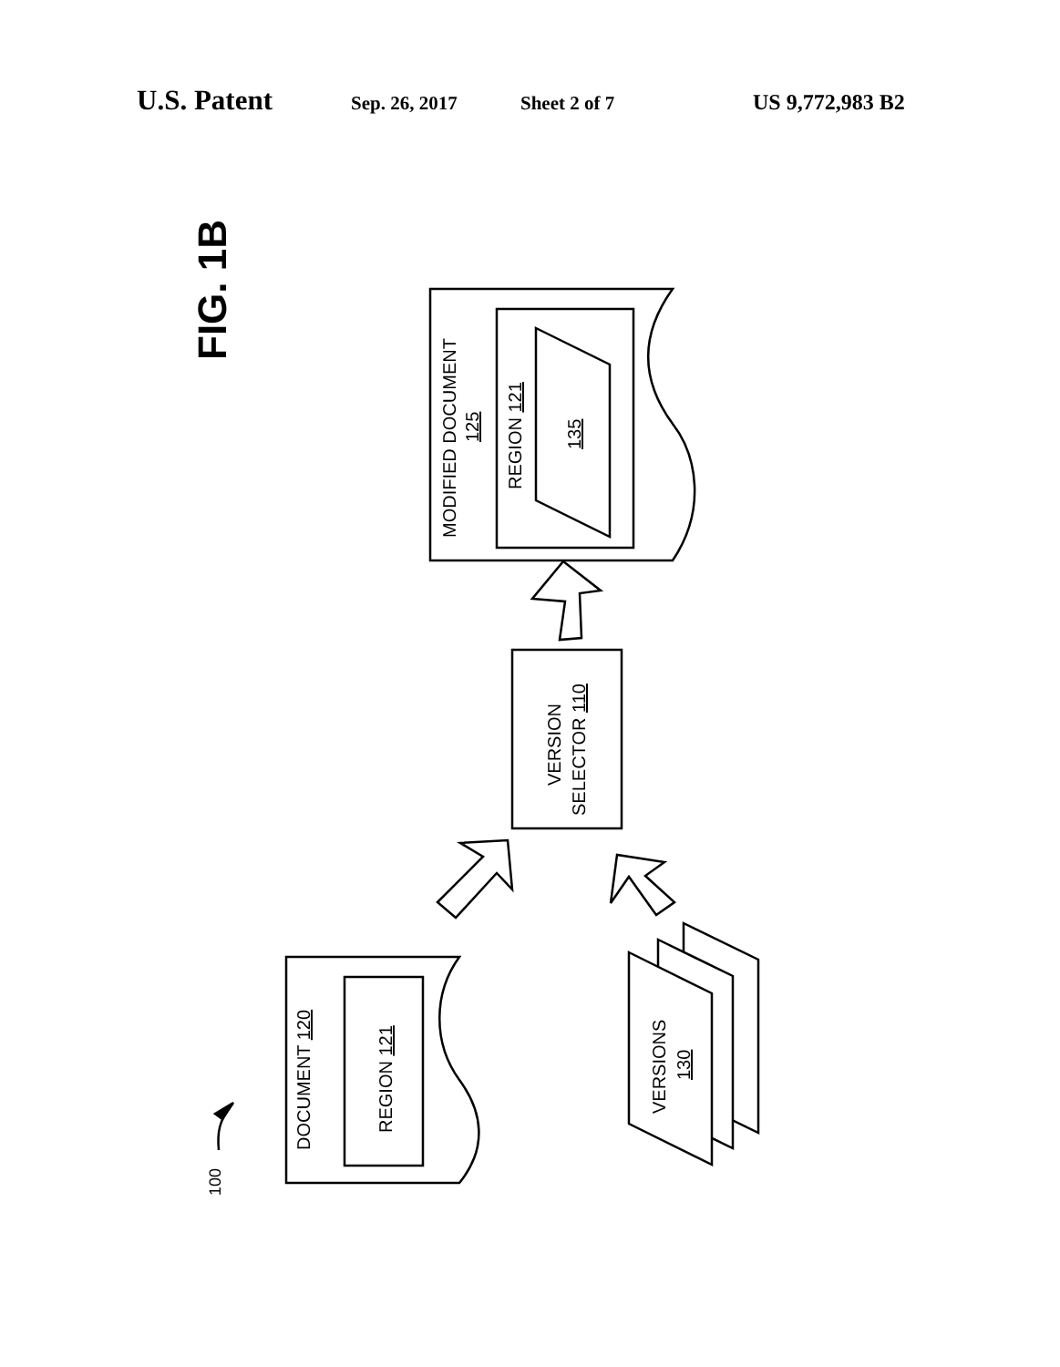U.S. Patent Sep. 26, 2017 Sheet 2 of 7 US 9,772,983 B2
FIG. 1B
MODIFIED DOCUMENT
125
REGION 121
135
VERSION
SELECTOR 110
DOCUMENT 120
REGION 121
VERSIONS
130
100